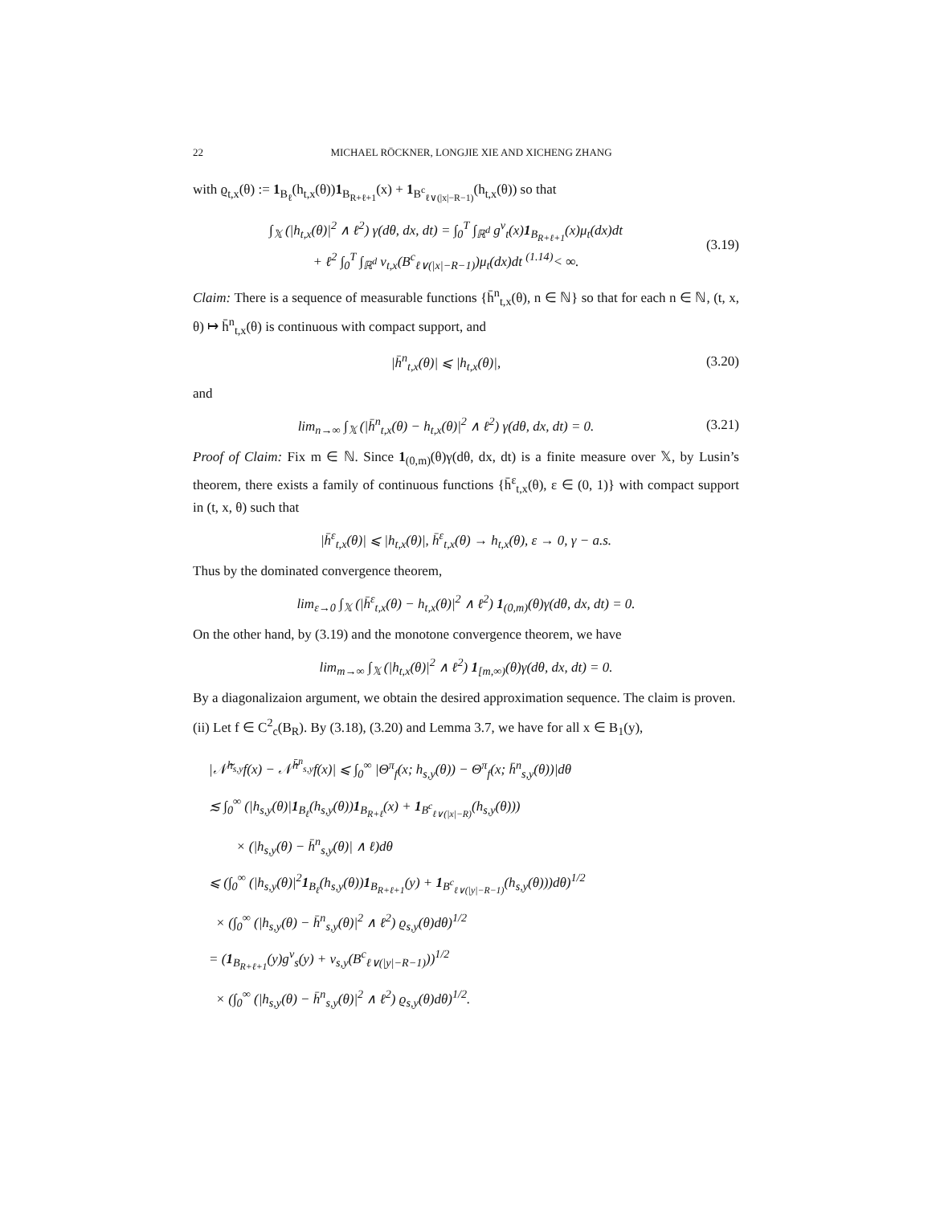22 MICHAEL RÖCKNER, LONGJIE XIE AND XICHENG ZHANG
with ϱ<sub>t,x</sub>(θ) := 1<sub>B<sub>ℓ</sub></sub>(h<sub>t,x</sub>(θ))1<sub>B<sub>R+ℓ+1</sub></sub>(x) + 1<sub>B<sup>c</sup><sub>ℓ∨(|x|−R−1)</sub></sub>(h<sub>t,x</sub>(θ)) so that
∫<sub>𝕏</sub> (|h<sub>t,x</sub>(θ)|<sup>2</sup> ∧ ℓ<sup>2</sup>) γ(dθ, dx, dt) = ∫<sub>0</sub><sup>T</sup> ∫<sub>ℝ<sup>d</sup></sub> g<sup>ν</sup><sub>t</sub>(x)1<sub>B<sub>R+ℓ+1</sub></sub>(x)μ<sub>t</sub>(dx)dt
+ ℓ<sup>2</sup> ∫<sub>0</sub><sup>T</sup> ∫<sub>ℝ<sup>d</sup></sub> ν<sub>t,x</sub>(B<sup>c</sup><sub>ℓ∨(|x|−R−1)</sub>)μ<sub>t</sub>(dx)dt <sup>(1.14)</sup>< ∞.
(3.19)
Claim: There is a sequence of measurable functions {h̄<sup>n</sup><sub>t,x</sub>(θ), n ∈ ℕ} so that for each n ∈ ℕ, (t, x, θ) ↦ h̄<sup>n</sup><sub>t,x</sub>(θ) is continuous with compact support, and
|h̄<sup>n</sup><sub>t,x</sub>(θ)| ⩽ |h<sub>t,x</sub>(θ)|,
(3.20)
and
lim<sub>n→∞</sub> ∫<sub>𝕏</sub> (|h̄<sup>n</sup><sub>t,x</sub>(θ) − h<sub>t,x</sub>(θ)|<sup>2</sup> ∧ ℓ<sup>2</sup>) γ(dθ, dx, dt) = 0.
(3.21)
Proof of Claim: Fix m ∈ ℕ. Since 1<sub>(0,m)</sub>(θ)γ(dθ, dx, dt) is a finite measure over 𝕏, by Lusin’s theorem, there exists a family of continuous functions {h̄<sup>ε</sup><sub>t,x</sub>(θ), ε ∈ (0, 1)} with compact support in (t, x, θ) such that
|h̄<sup>ε</sup><sub>t,x</sub>(θ)| ⩽ |h<sub>t,x</sub>(θ)|, h̄<sup>ε</sup><sub>t,x</sub>(θ) → h<sub>t,x</sub>(θ), ε → 0, γ − a.s.
Thus by the dominated convergence theorem,
lim<sub>ε→0</sub> ∫<sub>𝕏</sub> (|h̄<sup>ε</sup><sub>t,x</sub>(θ) − h<sub>t,x</sub>(θ)|<sup>2</sup> ∧ ℓ<sup>2</sup>) 1<sub>(0,m)</sub>(θ)γ(dθ, dx, dt) = 0.
On the other hand, by (3.19) and the monotone convergence theorem, we have
lim<sub>m→∞</sub> ∫<sub>𝕏</sub> (|h<sub>t,x</sub>(θ)|<sup>2</sup> ∧ ℓ<sup>2</sup>) 1<sub>[m,∞)</sub>(θ)γ(dθ, dx, dt) = 0.
By a diagonalizaion argument, we obtain the desired approximation sequence. The claim is proven.
(ii) Let f ∈ C<sup>2</sup><sub>c</sub>(B<sub>R</sub>). By (3.18), (3.20) and Lemma 3.7, we have for all x ∈ B<sub>1</sub>(y),
|𝒩̃<sup>h<sub>s,y</sub></sup>f(x) − 𝒩̃<sup>h̄<sup>n</sup><sub>s,y</sub></sup>f(x)| ⩽ ∫<sub>0</sub><sup>∞</sup> |Θ<sup>π</sup><sub>f</sub>(x; h<sub>s,y</sub>(θ)) − Θ<sup>π</sup><sub>f</sub>(x; h̄<sup>n</sup><sub>s,y</sub>(θ))|dθ
≲ ∫<sub>0</sub><sup>∞</sup> (|h<sub>s,y</sub>(θ)|1<sub>B<sub>ℓ</sub></sub>(h<sub>s,y</sub>(θ))1<sub>B<sub>R+ℓ</sub></sub>(x) + 1<sub>B<sup>c</sup><sub>ℓ∨(|x|−R)</sub></sub>(h<sub>s,y</sub>(θ)))
× (|h<sub>s,y</sub>(θ) − h̄<sup>n</sup><sub>s,y</sub>(θ)| ∧ ℓ)dθ
⩽ (∫<sub>0</sub><sup>∞</sup> (|h<sub>s,y</sub>(θ)|<sup>2</sup>1<sub>B<sub>ℓ</sub></sub>(h<sub>s,y</sub>(θ))1<sub>B<sub>R+ℓ+1</sub></sub>(y) + 1<sub>B<sup>c</sup><sub>ℓ∨(|y|−R−1)</sub></sub>(h<sub>s,y</sub>(θ)))dθ)<sup>1/2</sup>
× (∫<sub>0</sub><sup>∞</sup> (|h<sub>s,y</sub>(θ) − h̄<sup>n</sup><sub>s,y</sub>(θ)|<sup>2</sup> ∧ ℓ<sup>2</sup>) ϱ<sub>s,y</sub>(θ)dθ)<sup>1/2</sup>
= (1<sub>B<sub>R+ℓ+1</sub></sub>(y)g<sup>ν</sup><sub>s</sub>(y) + ν<sub>s,y</sub>(B<sup>c</sup><sub>ℓ∨(|y|−R−1)</sub>))<sup>1/2</sup>
× (∫<sub>0</sub><sup>∞</sup> (|h<sub>s,y</sub>(θ) − h̄<sup>n</sup><sub>s,y</sub>(θ)|<sup>2</sup> ∧ ℓ<sup>2</sup>) ϱ<sub>s,y</sub>(θ)dθ)<sup>1/2</sup>.